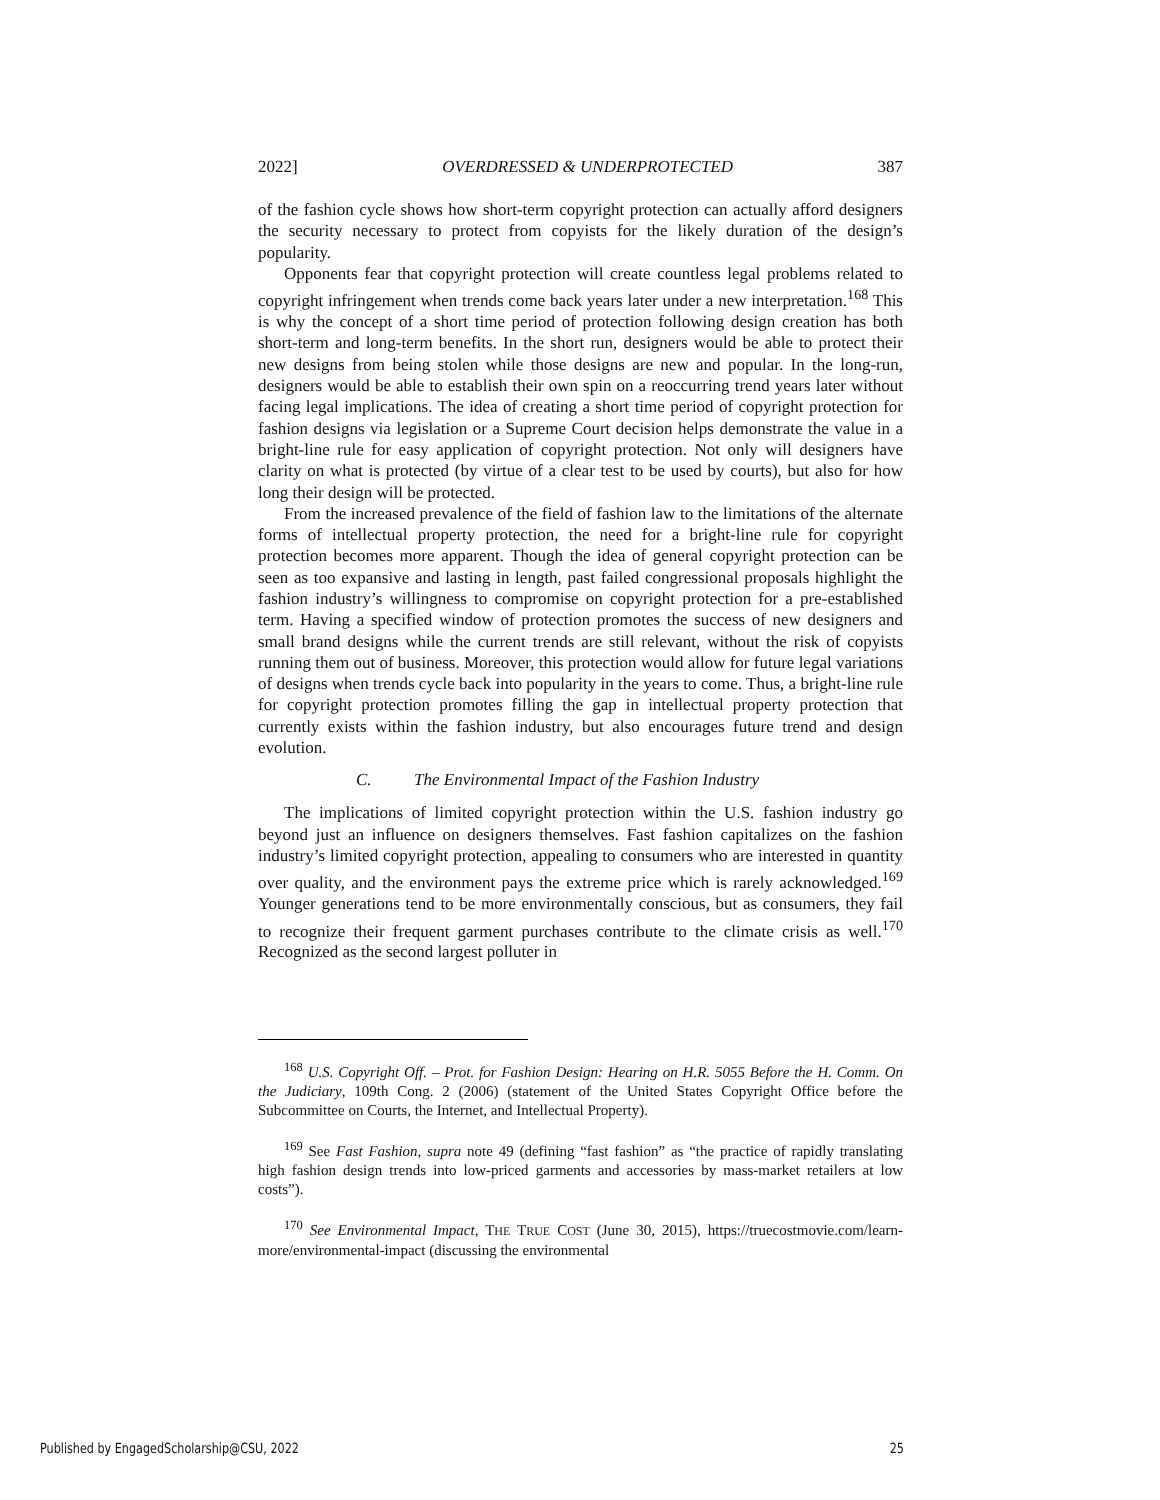2022] OVERDRESSED & UNDERPROTECTED 387
of the fashion cycle shows how short-term copyright protection can actually afford designers the security necessary to protect from copyists for the likely duration of the design’s popularity.
Opponents fear that copyright protection will create countless legal problems related to copyright infringement when trends come back years later under a new interpretation.<sup>168</sup> This is why the concept of a short time period of protection following design creation has both short-term and long-term benefits. In the short run, designers would be able to protect their new designs from being stolen while those designs are new and popular. In the long-run, designers would be able to establish their own spin on a reoccurring trend years later without facing legal implications. The idea of creating a short time period of copyright protection for fashion designs via legislation or a Supreme Court decision helps demonstrate the value in a bright-line rule for easy application of copyright protection. Not only will designers have clarity on what is protected (by virtue of a clear test to be used by courts), but also for how long their design will be protected.
From the increased prevalence of the field of fashion law to the limitations of the alternate forms of intellectual property protection, the need for a bright-line rule for copyright protection becomes more apparent. Though the idea of general copyright protection can be seen as too expansive and lasting in length, past failed congressional proposals highlight the fashion industry’s willingness to compromise on copyright protection for a pre-established term. Having a specified window of protection promotes the success of new designers and small brand designs while the current trends are still relevant, without the risk of copyists running them out of business. Moreover, this protection would allow for future legal variations of designs when trends cycle back into popularity in the years to come. Thus, a bright-line rule for copyright protection promotes filling the gap in intellectual property protection that currently exists within the fashion industry, but also encourages future trend and design evolution.
C. The Environmental Impact of the Fashion Industry
The implications of limited copyright protection within the U.S. fashion industry go beyond just an influence on designers themselves. Fast fashion capitalizes on the fashion industry’s limited copyright protection, appealing to consumers who are interested in quantity over quality, and the environment pays the extreme price which is rarely acknowledged.<sup>169</sup> Younger generations tend to be more environmentally conscious, but as consumers, they fail to recognize their frequent garment purchases contribute to the climate crisis as well.<sup>170</sup> Recognized as the second largest polluter in
<sup>168</sup> U.S. Copyright Off. – Prot. for Fashion Design: Hearing on H.R. 5055 Before the H. Comm. On the Judiciary, 109th Cong. 2 (2006) (statement of the United States Copyright Office before the Subcommittee on Courts, the Internet, and Intellectual Property).
<sup>169</sup> See Fast Fashion, supra note 49 (defining “fast fashion” as “the practice of rapidly translating high fashion design trends into low-priced garments and accessories by mass-market retailers at low costs”).
<sup>170</sup> See Environmental Impact, THE TRUE COST (June 30, 2015), https://truecostmovie.com/learn-more/environmental-impact (discussing the environmental
Published by EngagedScholarship@CSU, 2022 25